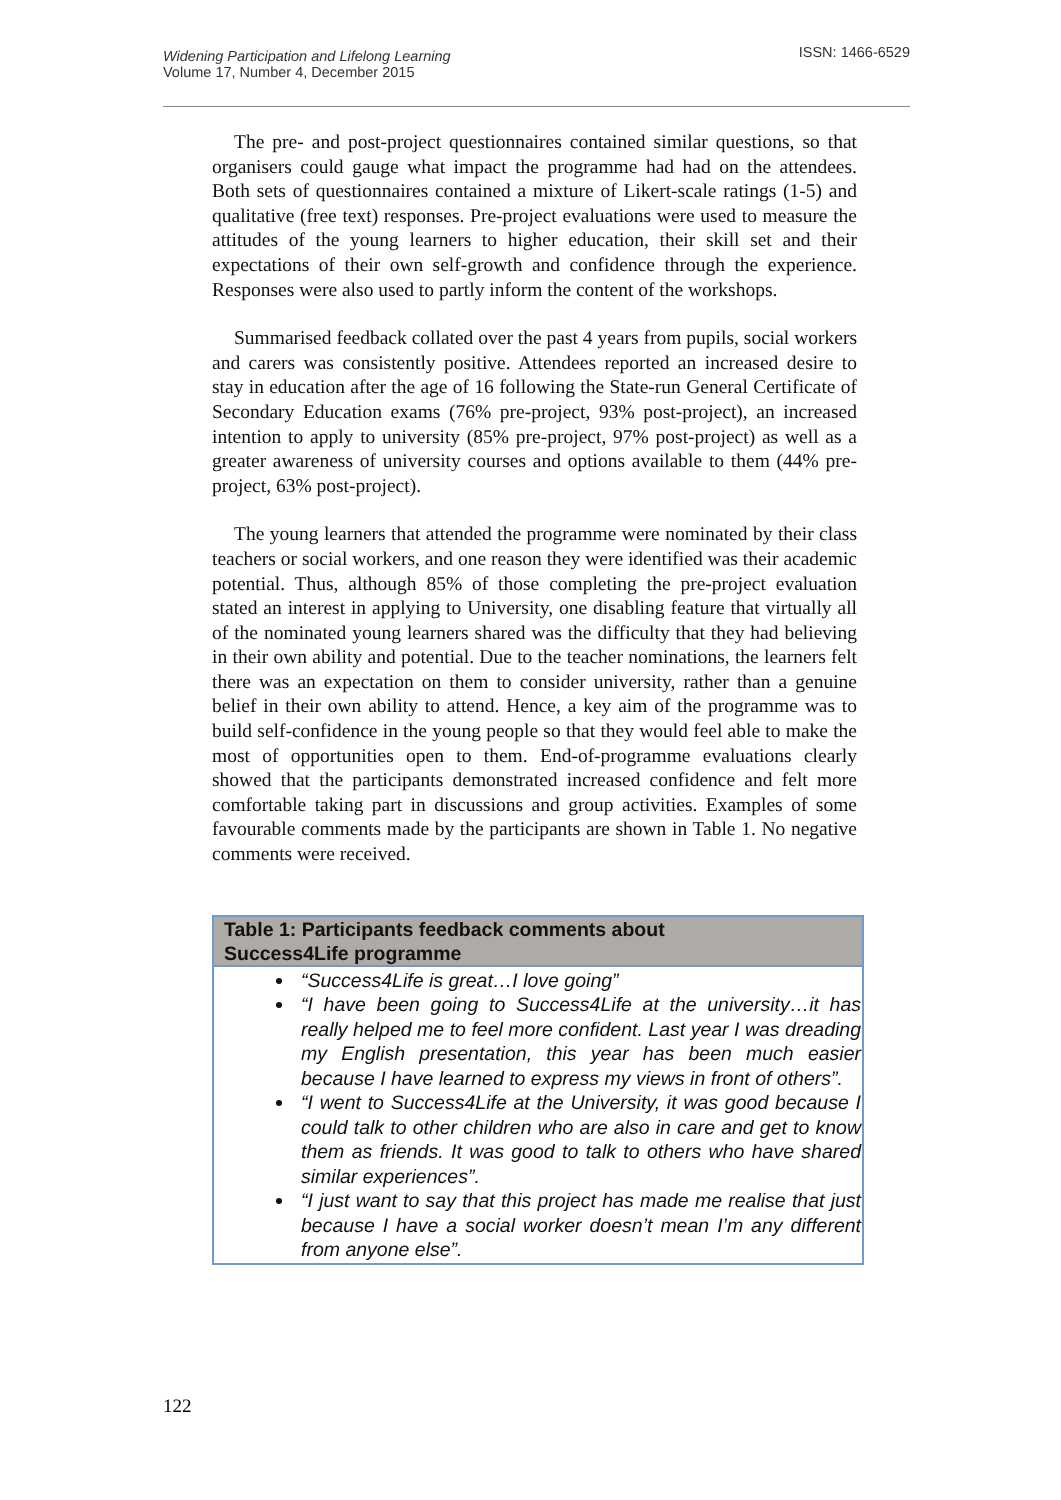Widening Participation and Lifelong Learning
Volume 17, Number 4, December 2015
ISSN: 1466-6529
The pre- and post-project questionnaires contained similar questions, so that organisers could gauge what impact the programme had had on the attendees. Both sets of questionnaires contained a mixture of Likert-scale ratings (1-5) and qualitative (free text) responses. Pre-project evaluations were used to measure the attitudes of the young learners to higher education, their skill set and their expectations of their own self-growth and confidence through the experience. Responses were also used to partly inform the content of the workshops.
Summarised feedback collated over the past 4 years from pupils, social workers and carers was consistently positive. Attendees reported an increased desire to stay in education after the age of 16 following the State-run General Certificate of Secondary Education exams (76% pre-project, 93% post-project), an increased intention to apply to university (85% pre-project, 97% post-project) as well as a greater awareness of university courses and options available to them (44% pre-project, 63% post-project).
The young learners that attended the programme were nominated by their class teachers or social workers, and one reason they were identified was their academic potential. Thus, although 85% of those completing the pre-project evaluation stated an interest in applying to University, one disabling feature that virtually all of the nominated young learners shared was the difficulty that they had believing in their own ability and potential. Due to the teacher nominations, the learners felt there was an expectation on them to consider university, rather than a genuine belief in their own ability to attend. Hence, a key aim of the programme was to build self-confidence in the young people so that they would feel able to make the most of opportunities open to them. End-of-programme evaluations clearly showed that the participants demonstrated increased confidence and felt more comfortable taking part in discussions and group activities. Examples of some favourable comments made by the participants are shown in Table 1. No negative comments were received.
| Table 1: Participants feedback comments about Success4Life programme |
| --- |
| “Success4Life is great…I love going” “I have been going to Success4Life at the university…it has really helped me to feel more confident. Last year I was dreading my English presentation, this year has been much easier because I have learned to express my views in front of others”. “I went to Success4Life at the University, it was good because I could talk to other children who are also in care and get to know them as friends. It was good to talk to others who have shared similar experiences”. “I just want to say that this project has made me realise that just because I have a social worker doesn’t mean I’m any different from anyone else”. |
122